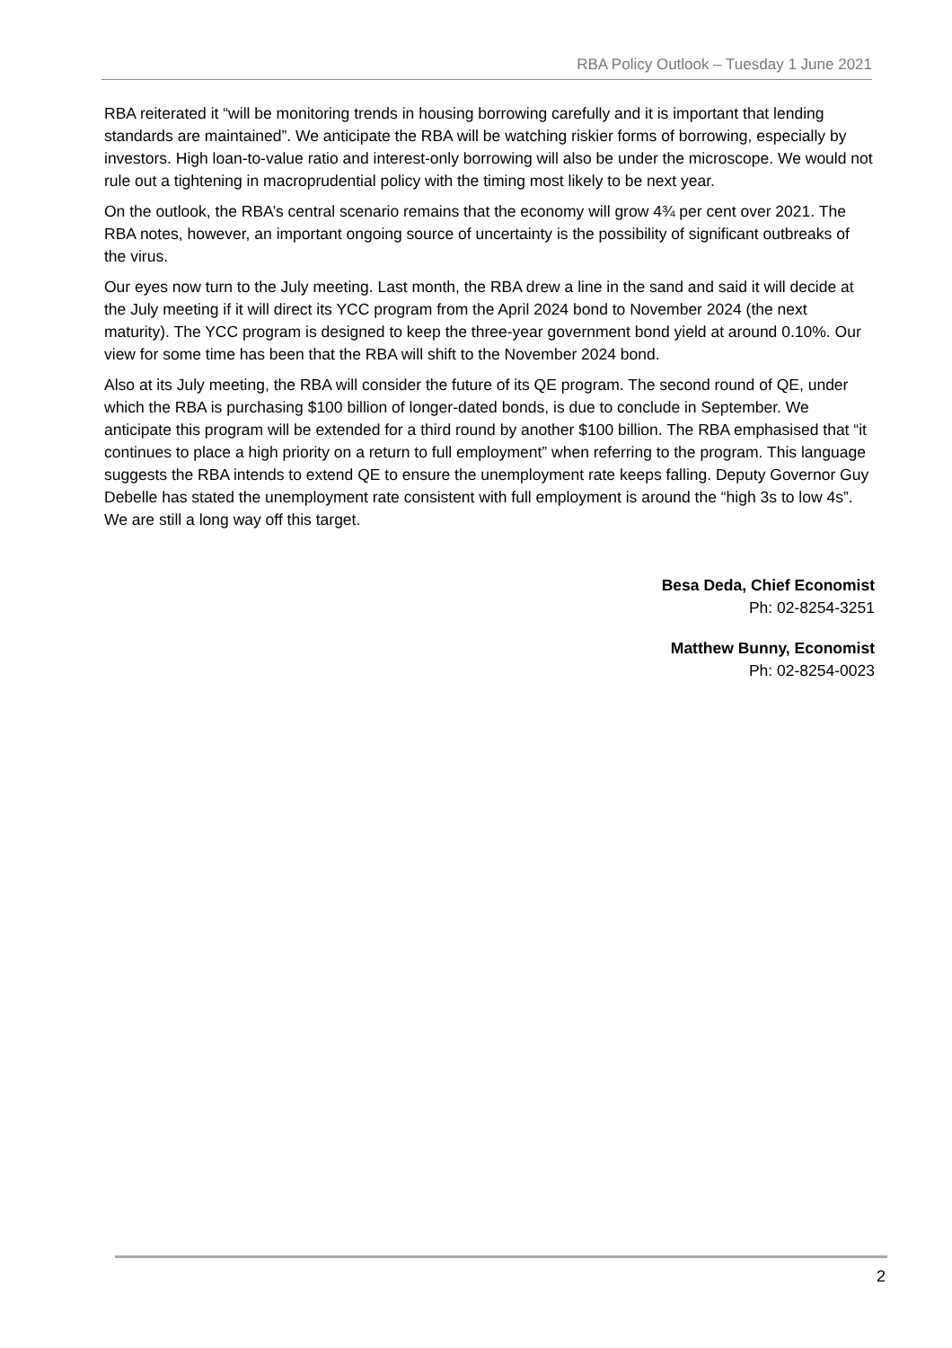RBA Policy Outlook – Tuesday 1 June 2021
RBA reiterated it “will be monitoring trends in housing borrowing carefully and it is important that lending standards are maintained”. We anticipate the RBA will be watching riskier forms of borrowing, especially by investors. High loan-to-value ratio and interest-only borrowing will also be under the microscope. We would not rule out a tightening in macroprudential policy with the timing most likely to be next year.
On the outlook, the RBA’s central scenario remains that the economy will grow 4¾ per cent over 2021. The RBA notes, however, an important ongoing source of uncertainty is the possibility of significant outbreaks of the virus.
Our eyes now turn to the July meeting. Last month, the RBA drew a line in the sand and said it will decide at the July meeting if it will direct its YCC program from the April 2024 bond to November 2024 (the next maturity). The YCC program is designed to keep the three-year government bond yield at around 0.10%. Our view for some time has been that the RBA will shift to the November 2024 bond.
Also at its July meeting, the RBA will consider the future of its QE program. The second round of QE, under which the RBA is purchasing $100 billion of longer-dated bonds, is due to conclude in September. We anticipate this program will be extended for a third round by another $100 billion. The RBA emphasised that “it continues to place a high priority on a return to full employment” when referring to the program. This language suggests the RBA intends to extend QE to ensure the unemployment rate keeps falling. Deputy Governor Guy Debelle has stated the unemployment rate consistent with full employment is around the “high 3s to low 4s”. We are still a long way off this target.
Besa Deda, Chief Economist
Ph: 02-8254-3251
Matthew Bunny, Economist
Ph: 02-8254-0023
2